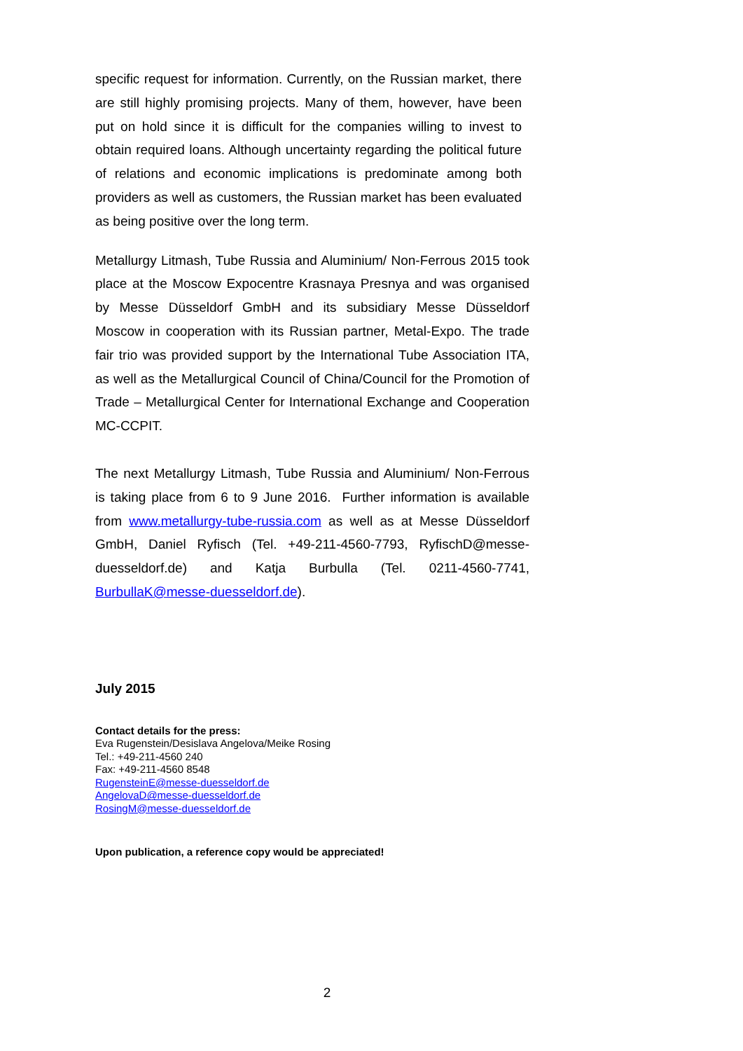specific request for information. Currently, on the Russian market, there are still highly promising projects. Many of them, however, have been put on hold since it is difficult for the companies willing to invest to obtain required loans. Although uncertainty regarding the political future of relations and economic implications is predominate among both providers as well as customers, the Russian market has been evaluated as being positive over the long term.
Metallurgy Litmash, Tube Russia and Aluminium/ Non-Ferrous 2015 took place at the Moscow Expocentre Krasnaya Presnya and was organised by Messe Düsseldorf GmbH and its subsidiary Messe Düsseldorf Moscow in cooperation with its Russian partner, Metal-Expo. The trade fair trio was provided support by the International Tube Association ITA, as well as the Metallurgical Council of China/Council for the Promotion of Trade – Metallurgical Center for International Exchange and Cooperation MC-CCPIT.
The next Metallurgy Litmash, Tube Russia and Aluminium/ Non-Ferrous is taking place from 6 to 9 June 2016. Further information is available from www.metallurgy-tube-russia.com as well as at Messe Düsseldorf GmbH, Daniel Ryfisch (Tel. +49-211-4560-7793, RyfischD@messe-duesseldorf.de) and Katja Burbulla (Tel. 0211-4560-7741, BurbullaK@messe-duesseldorf.de).
July 2015
Contact details for the press:
Eva Rugenstein/Desislava Angelova/Meike Rosing
Tel.: +49-211-4560 240
Fax: +49-211-4560 8548
RugensteinE@messe-duesseldorf.de
AngelovaD@messe-duesseldorf.de
RosingM@messe-duesseldorf.de
Upon publication, a reference copy would be appreciated!
2